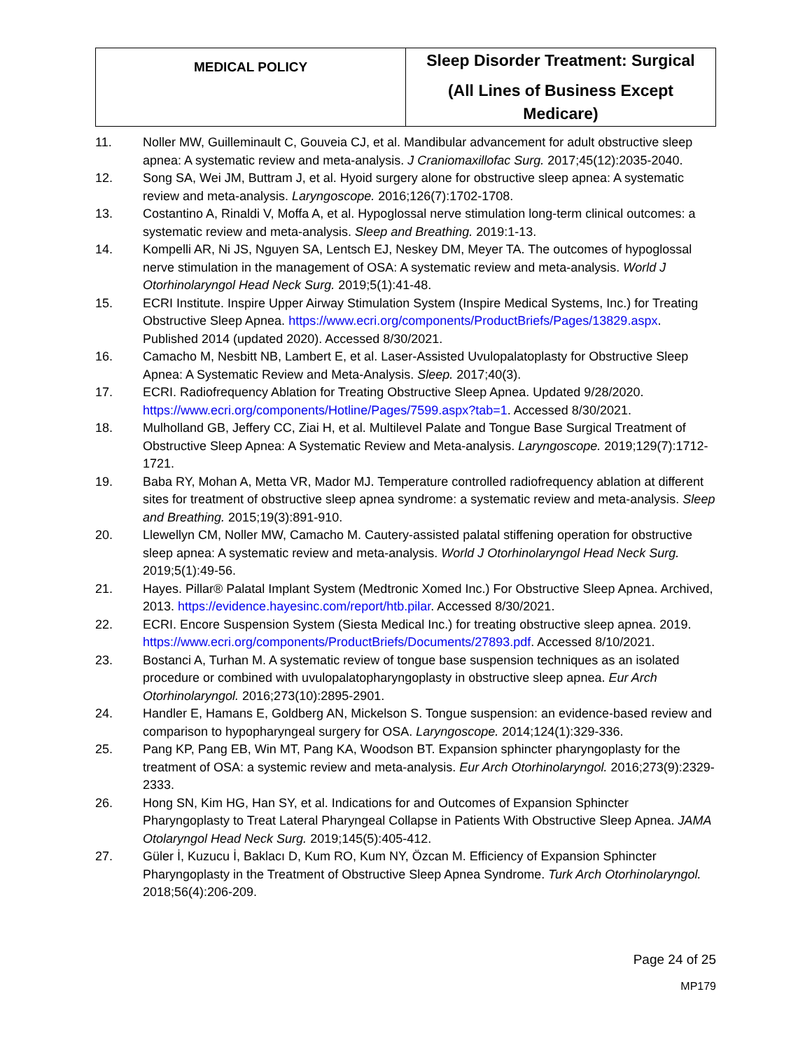| MEDICAL POLICY | Sleep Disorder Treatment: Surgical (All Lines of Business Except Medicare) |
11. Noller MW, Guilleminault C, Gouveia CJ, et al. Mandibular advancement for adult obstructive sleep apnea: A systematic review and meta-analysis. J Craniomaxillofac Surg. 2017;45(12):2035-2040.
12. Song SA, Wei JM, Buttram J, et al. Hyoid surgery alone for obstructive sleep apnea: A systematic review and meta-analysis. Laryngoscope. 2016;126(7):1702-1708.
13. Costantino A, Rinaldi V, Moffa A, et al. Hypoglossal nerve stimulation long-term clinical outcomes: a systematic review and meta-analysis. Sleep and Breathing. 2019:1-13.
14. Kompelli AR, Ni JS, Nguyen SA, Lentsch EJ, Neskey DM, Meyer TA. The outcomes of hypoglossal nerve stimulation in the management of OSA: A systematic review and meta-analysis. World J Otorhinolaryngol Head Neck Surg. 2019;5(1):41-48.
15. ECRI Institute. Inspire Upper Airway Stimulation System (Inspire Medical Systems, Inc.) for Treating Obstructive Sleep Apnea. https://www.ecri.org/components/ProductBriefs/Pages/13829.aspx. Published 2014 (updated 2020). Accessed 8/30/2021.
16. Camacho M, Nesbitt NB, Lambert E, et al. Laser-Assisted Uvulopalatoplasty for Obstructive Sleep Apnea: A Systematic Review and Meta-Analysis. Sleep. 2017;40(3).
17. ECRI. Radiofrequency Ablation for Treating Obstructive Sleep Apnea. Updated 9/28/2020. https://www.ecri.org/components/Hotline/Pages/7599.aspx?tab=1. Accessed 8/30/2021.
18. Mulholland GB, Jeffery CC, Ziai H, et al. Multilevel Palate and Tongue Base Surgical Treatment of Obstructive Sleep Apnea: A Systematic Review and Meta-analysis. Laryngoscope. 2019;129(7):1712-1721.
19. Baba RY, Mohan A, Metta VR, Mador MJ. Temperature controlled radiofrequency ablation at different sites for treatment of obstructive sleep apnea syndrome: a systematic review and meta-analysis. Sleep and Breathing. 2015;19(3):891-910.
20. Llewellyn CM, Noller MW, Camacho M. Cautery-assisted palatal stiffening operation for obstructive sleep apnea: A systematic review and meta-analysis. World J Otorhinolaryngol Head Neck Surg. 2019;5(1):49-56.
21. Hayes. Pillar® Palatal Implant System (Medtronic Xomed Inc.) For Obstructive Sleep Apnea. Archived, 2013. https://evidence.hayesinc.com/report/htb.pilar. Accessed 8/30/2021.
22. ECRI. Encore Suspension System (Siesta Medical Inc.) for treating obstructive sleep apnea. 2019. https://www.ecri.org/components/ProductBriefs/Documents/27893.pdf. Accessed 8/10/2021.
23. Bostanci A, Turhan M. A systematic review of tongue base suspension techniques as an isolated procedure or combined with uvulopalatopharyngoplasty in obstructive sleep apnea. Eur Arch Otorhinolaryngol. 2016;273(10):2895-2901.
24. Handler E, Hamans E, Goldberg AN, Mickelson S. Tongue suspension: an evidence-based review and comparison to hypopharyngeal surgery for OSA. Laryngoscope. 2014;124(1):329-336.
25. Pang KP, Pang EB, Win MT, Pang KA, Woodson BT. Expansion sphincter pharyngoplasty for the treatment of OSA: a systemic review and meta-analysis. Eur Arch Otorhinolaryngol. 2016;273(9):2329-2333.
26. Hong SN, Kim HG, Han SY, et al. Indications for and Outcomes of Expansion Sphincter Pharyngoplasty to Treat Lateral Pharyngeal Collapse in Patients With Obstructive Sleep Apnea. JAMA Otolaryngol Head Neck Surg. 2019;145(5):405-412.
27. Güler İ, Kuzucu İ, Baklacı D, Kum RO, Kum NY, Özcan M. Efficiency of Expansion Sphincter Pharyngoplasty in the Treatment of Obstructive Sleep Apnea Syndrome. Turk Arch Otorhinolaryngol. 2018;56(4):206-209.
Page 24 of 25
MP179